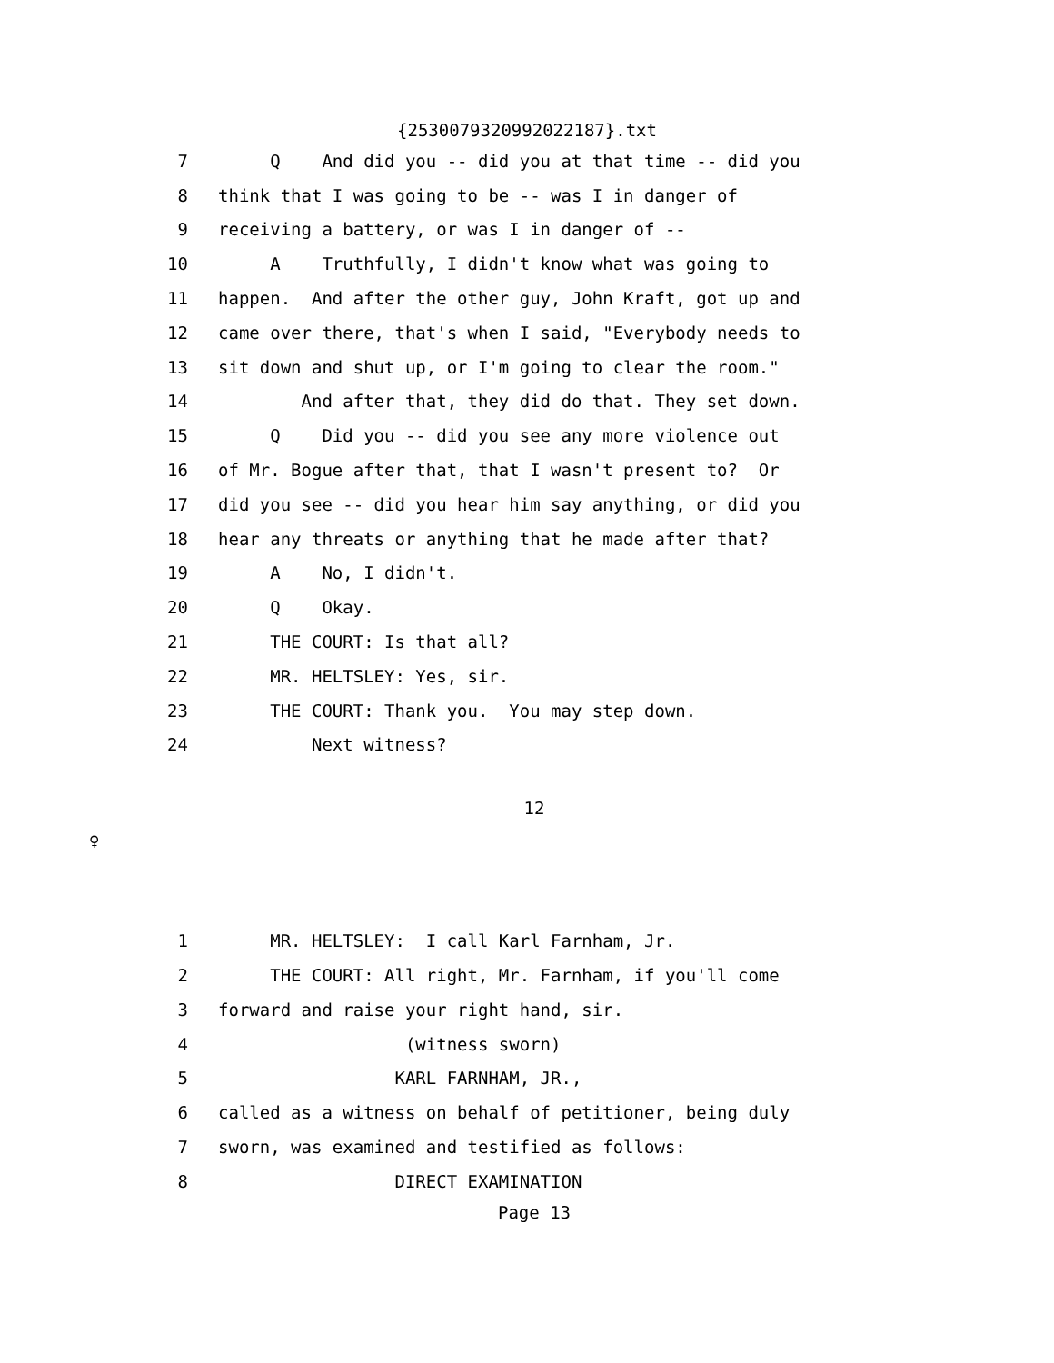{2530079320992022187}.txt
7 Q And did you -- did you at that time -- did you
8 think that I was going to be -- was I in danger of
9 receiving a battery, or was I in danger of --
10 A Truthfully, I didn't know what was going to
11 happen. And after the other guy, John Kraft, got up and
12 came over there, that's when I said, "Everybody needs to
13 sit down and shut up, or I'm going to clear the room."
14 And after that, they did do that. They set down.
15 Q Did you -- did you see any more violence out
16 of Mr. Bogue after that, that I wasn't present to? Or
17 did you see -- did you hear him say anything, or did you
18 hear any threats or anything that he made after that?
19 A No, I didn't.
20 Q Okay.
21 THE COURT: Is that all?
22 MR. HELTSLEY: Yes, sir.
23 THE COURT: Thank you. You may step down.
24 Next witness?
12
♀
1 MR. HELTSLEY: I call Karl Farnham, Jr.
2 THE COURT: All right, Mr. Farnham, if you'll come
3 forward and raise your right hand, sir.
4 (witness sworn)
5 KARL FARNHAM, JR.,
6 called as a witness on behalf of petitioner, being duly
7 sworn, was examined and testified as follows:
8 DIRECT EXAMINATION
Page 13